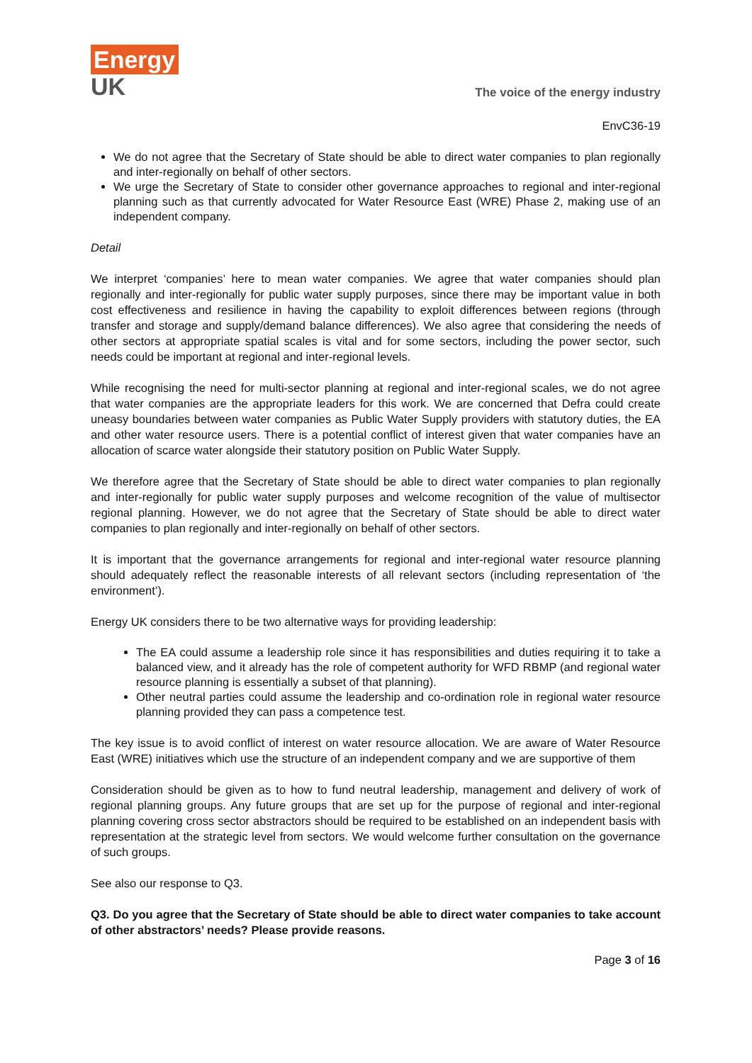Energy
UK
The voice of the energy industry
EnvC36-19
We do not agree that the Secretary of State should be able to direct water companies to plan regionally and inter-regionally on behalf of other sectors.
We urge the Secretary of State to consider other governance approaches to regional and inter-regional planning such as that currently advocated for Water Resource East (WRE) Phase 2, making use of an independent company.
Detail
We interpret ‘companies’ here to mean water companies. We agree that water companies should plan regionally and inter-regionally for public water supply purposes, since there may be important value in both cost effectiveness and resilience in having the capability to exploit differences between regions (through transfer and storage and supply/demand balance differences). We also agree that considering the needs of other sectors at appropriate spatial scales is vital and for some sectors, including the power sector, such needs could be important at regional and inter-regional levels.
While recognising the need for multi-sector planning at regional and inter-regional scales, we do not agree that water companies are the appropriate leaders for this work. We are concerned that Defra could create uneasy boundaries between water companies as Public Water Supply providers with statutory duties, the EA and other water resource users. There is a potential conflict of interest given that water companies have an allocation of scarce water alongside their statutory position on Public Water Supply.
We therefore agree that the Secretary of State should be able to direct water companies to plan regionally and inter-regionally for public water supply purposes and welcome recognition of the value of multisector regional planning. However, we do not agree that the Secretary of State should be able to direct water companies to plan regionally and inter-regionally on behalf of other sectors.
It is important that the governance arrangements for regional and inter-regional water resource planning should adequately reflect the reasonable interests of all relevant sectors (including representation of ‘the environment’).
Energy UK considers there to be two alternative ways for providing leadership:
The EA could assume a leadership role since it has responsibilities and duties requiring it to take a balanced view, and it already has the role of competent authority for WFD RBMP (and regional water resource planning is essentially a subset of that planning).
Other neutral parties could assume the leadership and co-ordination role in regional water resource planning provided they can pass a competence test.
The key issue is to avoid conflict of interest on water resource allocation. We are aware of Water Resource East (WRE) initiatives which use the structure of an independent company and we are supportive of them
Consideration should be given as to how to fund neutral leadership, management and delivery of work of regional planning groups. Any future groups that are set up for the purpose of regional and inter-regional planning covering cross sector abstractors should be required to be established on an independent basis with representation at the strategic level from sectors. We would welcome further consultation on the governance of such groups.
See also our response to Q3.
Q3. Do you agree that the Secretary of State should be able to direct water companies to take account of other abstractors’ needs? Please provide reasons.
Page 3 of 16